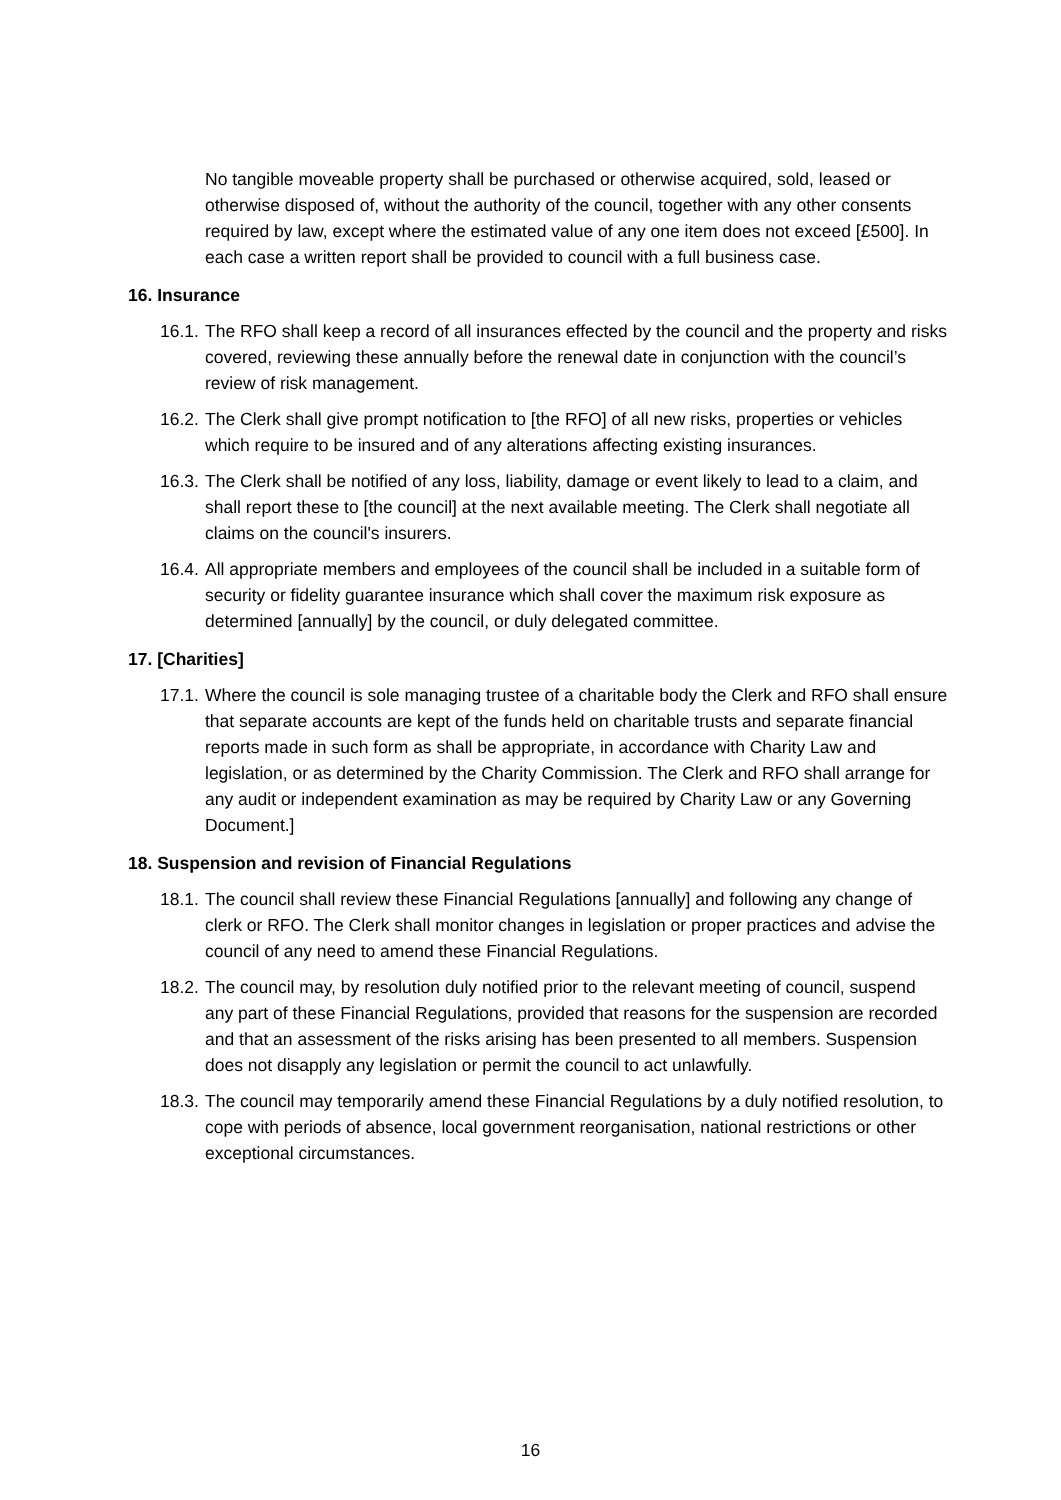No tangible moveable property shall be purchased or otherwise acquired, sold, leased or otherwise disposed of, without the authority of the council, together with any other consents required by law, except where the estimated value of any one item does not exceed [£500]. In each case a written report shall be provided to council with a full business case.
16. Insurance
16.1.
The RFO shall keep a record of all insurances effected by the council and the property and risks covered, reviewing these annually before the renewal date in conjunction with the council’s review of risk management.
16.2.
The Clerk shall give prompt notification to [the RFO] of all new risks, properties or vehicles which require to be insured and of any alterations affecting existing insurances.
16.3.
The Clerk shall be notified of any loss, liability, damage or event likely to lead to a claim, and shall report these to [the council] at the next available meeting. The Clerk shall negotiate all claims on the council's insurers.
16.4.
All appropriate members and employees of the council shall be included in a suitable form of security or fidelity guarantee insurance which shall cover the maximum risk exposure as determined [annually] by the council, or duly delegated committee.
17. [Charities]
17.1.
Where the council is sole managing trustee of a charitable body the Clerk and RFO shall ensure that separate accounts are kept of the funds held on charitable trusts and separate financial reports made in such form as shall be appropriate, in accordance with Charity Law and legislation, or as determined by the Charity Commission. The Clerk and RFO shall arrange for any audit or independent examination as may be required by Charity Law or any Governing Document.]
18. Suspension and revision of Financial Regulations
18.1.
The council shall review these Financial Regulations [annually] and following any change of clerk or RFO. The Clerk shall monitor changes in legislation or proper practices and advise the council of any need to amend these Financial Regulations.
18.2.
The council may, by resolution duly notified prior to the relevant meeting of council, suspend any part of these Financial Regulations, provided that reasons for the suspension are recorded and that an assessment of the risks arising has been presented to all members. Suspension does not disapply any legislation or permit the council to act unlawfully.
18.3.
The council may temporarily amend these Financial Regulations by a duly notified resolution, to cope with periods of absence, local government reorganisation, national restrictions or other exceptional circumstances.
16